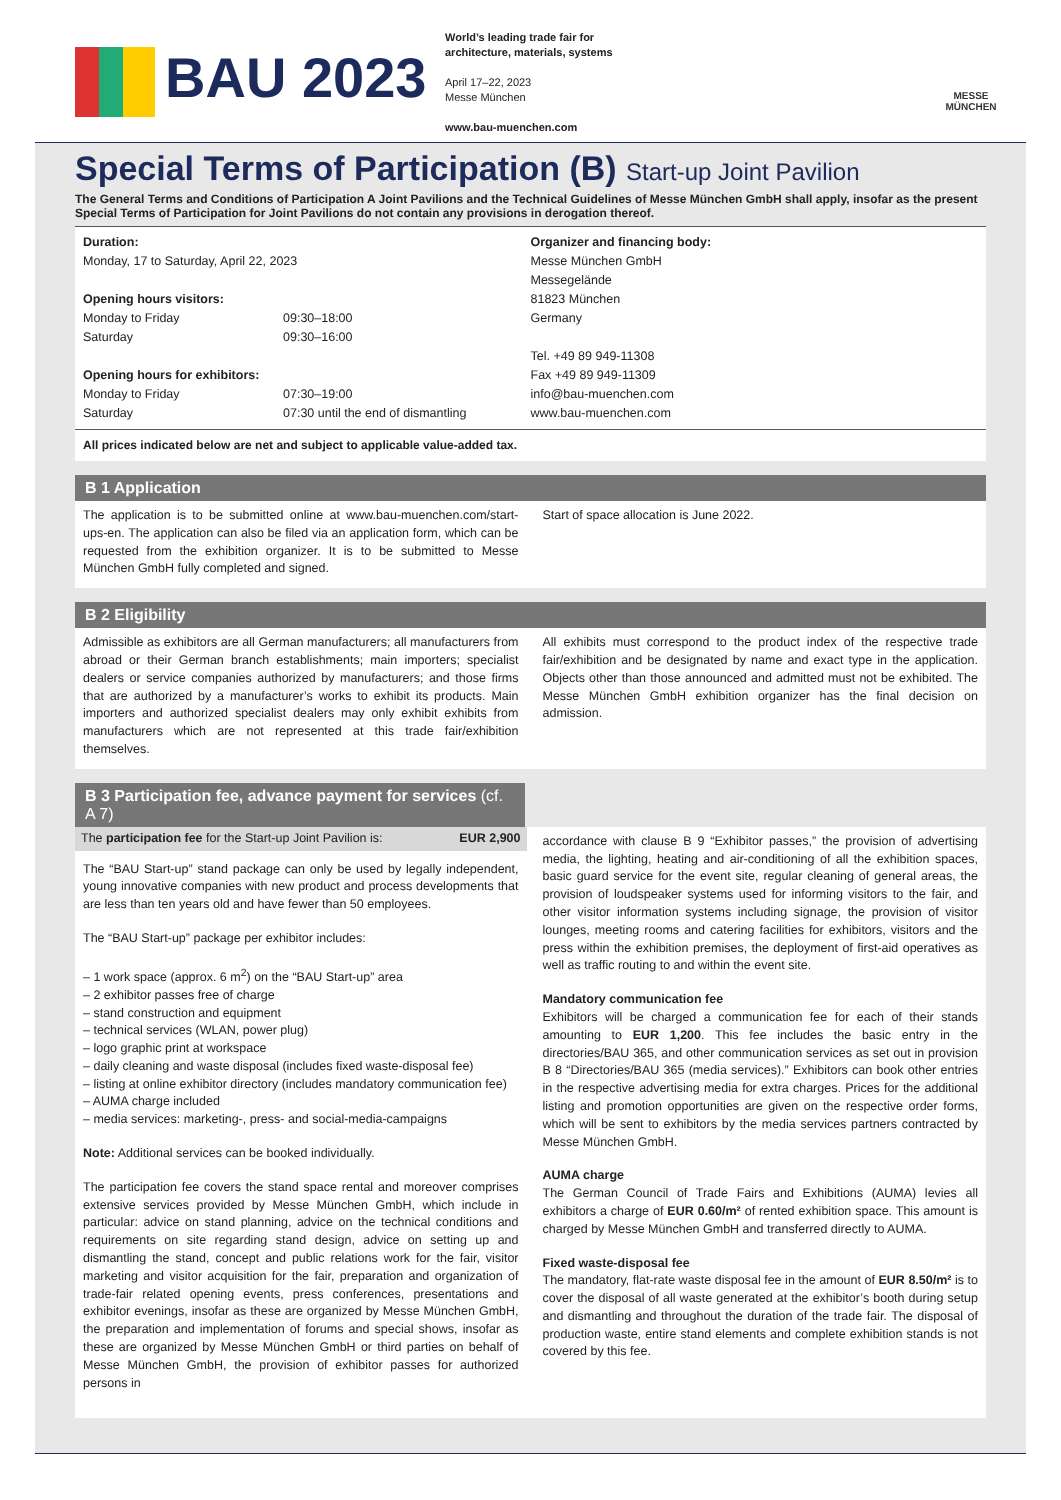BAU 2023
World’s leading trade fair for
architecture, materials, systems
April 17–22, 2023
Messe München
www.bau-muenchen.com
MESSE
MÜNCHEN
Special Terms of Participation (B) Start-up Joint Pavilion
The General Terms and Conditions of Participation A Joint Pavilions and the Technical Guidelines of Messe München GmbH shall apply, insofar as the present Special Terms of Participation for Joint Pavilions do not contain any provisions in derogation thereof.
Duration:
Monday, 17 to Saturday, April 22, 2023
Opening hours visitors:
| Monday to Friday | 09:30–18:00 |
| Saturday | 09:30–16:00 |
Opening hours for exhibitors:
| Monday to Friday | 07:30–19:00 |
| Saturday | 07:30 until the end of dismantling |
Organizer and financing body:
Messe München GmbH
Messegelände
81823 München
Germany
Tel. +49 89 949-11308
Fax +49 89 949-11309
info@bau-muenchen.com
www.bau-muenchen.com
All prices indicated below are net and subject to applicable value-added tax.
B 1 Application
The application is to be submitted online at www.bau-muenchen.com/start-ups-en. The application can also be filed via an application form, which can be requested from the exhibition organizer. It is to be submitted to Messe München GmbH fully completed and signed.
Start of space allocation is June 2022.
B 2 Eligibility
Admissible as exhibitors are all German manufacturers; all manufacturers from abroad or their German branch establishments; main importers; specialist dealers or service companies authorized by manufacturers; and those firms that are authorized by a manufacturer’s works to exhibit its products. Main importers and authorized specialist dealers may only exhibit exhibits from manufacturers which are not represented at this trade fair/exhibition themselves.
All exhibits must correspond to the product index of the respective trade fair/exhibition and be designated by name and exact type in the application. Objects other than those announced and admitted must not be exhibited. The Messe München GmbH exhibition organizer has the final decision on admission.
B 3 Participation fee, advance payment for services (cf. A 7)
The participation fee for the Start-up Joint Pavilion is: EUR 2,900
The “BAU Start-up” stand package can only be used by legally independent, young innovative companies with new product and process developments that are less than ten years old and have fewer than 50 employees.
The “BAU Start-up” package per exhibitor includes:
– 1 work space (approx. 6 m<sup>2</sup>) on the “BAU Start-up” area
– 2 exhibitor passes free of charge
– stand construction and equipment
– technical services (WLAN, power plug)
– logo graphic print at workspace
– daily cleaning and waste disposal (includes fixed waste-disposal fee)
– listing at online exhibitor directory (includes mandatory communication fee)
– AUMA charge included
– media services: marketing-, press- and social-media-campaigns
Note: Additional services can be booked individually.
The participation fee covers the stand space rental and moreover comprises extensive services provided by Messe München GmbH, which include in particular: advice on stand planning, advice on the technical conditions and requirements on site regarding stand design, advice on setting up and dismantling the stand, concept and public relations work for the fair, visitor marketing and visitor acquisition for the fair, preparation and organization of trade-fair related opening events, press conferences, presentations and exhibitor evenings, insofar as these are organized by Messe München GmbH, the preparation and implementation of forums and special shows, insofar as these are organized by Messe München GmbH or third parties on behalf of Messe München GmbH, the provision of exhibitor passes for authorized persons in
accordance with clause B 9 “Exhibitor passes,” the provision of advertising media, the lighting, heating and air-conditioning of all the exhibition spaces, basic guard service for the event site, regular cleaning of general areas, the provision of loudspeaker systems used for informing visitors to the fair, and other visitor information systems including signage, the provision of visitor lounges, meeting rooms and catering facilities for exhibitors, visitors and the press within the exhibition premises, the deployment of first-aid operatives as well as traffic routing to and within the event site.
Mandatory communication fee
Exhibitors will be charged a communication fee for each of their stands amounting to EUR 1,200. This fee includes the basic entry in the directories/BAU 365, and other communication services as set out in provision B 8 “Directories/BAU 365 (media services).” Exhibitors can book other entries in the respective advertising media for extra charges. Prices for the additional listing and promotion opportunities are given on the respective order forms, which will be sent to exhibitors by the media services partners contracted by Messe München GmbH.
AUMA charge
The German Council of Trade Fairs and Exhibitions (AUMA) levies all exhibitors a charge of EUR 0.60/m² of rented exhibition space. This amount is charged by Messe München GmbH and transferred directly to AUMA.
Fixed waste-disposal fee
The mandatory, flat-rate waste disposal fee in the amount of EUR 8.50/m² is to cover the disposal of all waste generated at the exhibitor’s booth during setup and dismantling and throughout the duration of the trade fair. The disposal of production waste, entire stand elements and complete exhibition stands is not covered by this fee.